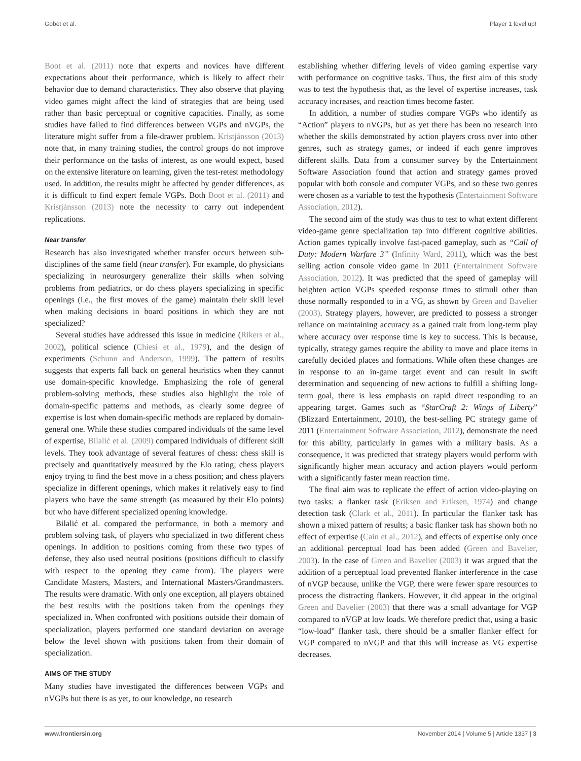Gobet et al. Player 1 level up!
Boot et al. (2011) note that experts and novices have different expectations about their performance, which is likely to affect their behavior due to demand characteristics. They also observe that playing video games might affect the kind of strategies that are being used rather than basic perceptual or cognitive capacities. Finally, as some studies have failed to find differences between VGPs and nVGPs, the literature might suffer from a file-drawer problem. Kristjánsson (2013) note that, in many training studies, the control groups do not improve their performance on the tasks of interest, as one would expect, based on the extensive literature on learning, given the test-retest methodology used. In addition, the results might be affected by gender differences, as it is difficult to find expert female VGPs. Both Boot et al. (2011) and Kristjánsson (2013) note the necessity to carry out independent replications.
Near transfer
Research has also investigated whether transfer occurs between sub-disciplines of the same field (near transfer). For example, do physicians specializing in neurosurgery generalize their skills when solving problems from pediatrics, or do chess players specializing in specific openings (i.e., the first moves of the game) maintain their skill level when making decisions in board positions in which they are not specialized?
Several studies have addressed this issue in medicine (Rikers et al., 2002), political science (Chiesi et al., 1979), and the design of experiments (Schunn and Anderson, 1999). The pattern of results suggests that experts fall back on general heuristics when they cannot use domain-specific knowledge. Emphasizing the role of general problem-solving methods, these studies also highlight the role of domain-specific patterns and methods, as clearly some degree of expertise is lost when domain-specific methods are replaced by domain-general one. While these studies compared individuals of the same level of expertise, Bilalić et al. (2009) compared individuals of different skill levels. They took advantage of several features of chess: chess skill is precisely and quantitatively measured by the Elo rating; chess players enjoy trying to find the best move in a chess position; and chess players specialize in different openings, which makes it relatively easy to find players who have the same strength (as measured by their Elo points) but who have different specialized opening knowledge.
Bilalić et al. compared the performance, in both a memory and problem solving task, of players who specialized in two different chess openings. In addition to positions coming from these two types of defense, they also used neutral positions (positions difficult to classify with respect to the opening they came from). The players were Candidate Masters, Masters, and International Masters/Grandmasters. The results were dramatic. With only one exception, all players obtained the best results with the positions taken from the openings they specialized in. When confronted with positions outside their domain of specialization, players performed one standard deviation on average below the level shown with positions taken from their domain of specialization.
AIMS OF THE STUDY
Many studies have investigated the differences between VGPs and nVGPs but there is as yet, to our knowledge, no research
establishing whether differing levels of video gaming expertise vary with performance on cognitive tasks. Thus, the first aim of this study was to test the hypothesis that, as the level of expertise increases, task accuracy increases, and reaction times become faster.
In addition, a number of studies compare VGPs who identify as “Action” players to nVGPs, but as yet there has been no research into whether the skills demonstrated by action players cross over into other genres, such as strategy games, or indeed if each genre improves different skills. Data from a consumer survey by the Entertainment Software Association found that action and strategy games proved popular with both console and computer VGPs, and so these two genres were chosen as a variable to test the hypothesis (Entertainment Software Association, 2012).
The second aim of the study was thus to test to what extent different video-game genre specialization tap into different cognitive abilities. Action games typically involve fast-paced gameplay, such as “Call of Duty: Modern Warfare 3” (Infinity Ward, 2011), which was the best selling action console video game in 2011 (Entertainment Software Association, 2012). It was predicted that the speed of gameplay will heighten action VGPs speeded response times to stimuli other than those normally responded to in a VG, as shown by Green and Bavelier (2003). Strategy players, however, are predicted to possess a stronger reliance on maintaining accuracy as a gained trait from long-term play where accuracy over response time is key to success. This is because, typically, strategy games require the ability to move and place items in carefully decided places and formations. While often these changes are in response to an in-game target event and can result in swift determination and sequencing of new actions to fulfill a shifting long-term goal, there is less emphasis on rapid direct responding to an appearing target. Games such as “StarCraft 2: Wings of Liberty” (Blizzard Entertainment, 2010), the best-selling PC strategy game of 2011 (Entertainment Software Association, 2012), demonstrate the need for this ability, particularly in games with a military basis. As a consequence, it was predicted that strategy players would perform with significantly higher mean accuracy and action players would perform with a significantly faster mean reaction time.
The final aim was to replicate the effect of action video-playing on two tasks: a flanker task (Eriksen and Eriksen, 1974) and change detection task (Clark et al., 2011). In particular the flanker task has shown a mixed pattern of results; a basic flanker task has shown both no effect of expertise (Cain et al., 2012), and effects of expertise only once an additional perceptual load has been added (Green and Bavelier, 2003). In the case of Green and Bavelier (2003) it was argued that the addition of a perceptual load prevented flanker interference in the case of nVGP because, unlike the VGP, there were fewer spare resources to process the distracting flankers. However, it did appear in the original Green and Bavelier (2003) that there was a small advantage for VGP compared to nVGP at low loads. We therefore predict that, using a basic “low-load” flanker task, there should be a smaller flanker effect for VGP compared to nVGP and that this will increase as VG expertise decreases.
www.frontiersin.org November 2014 | Volume 5 | Article 1337 | 3